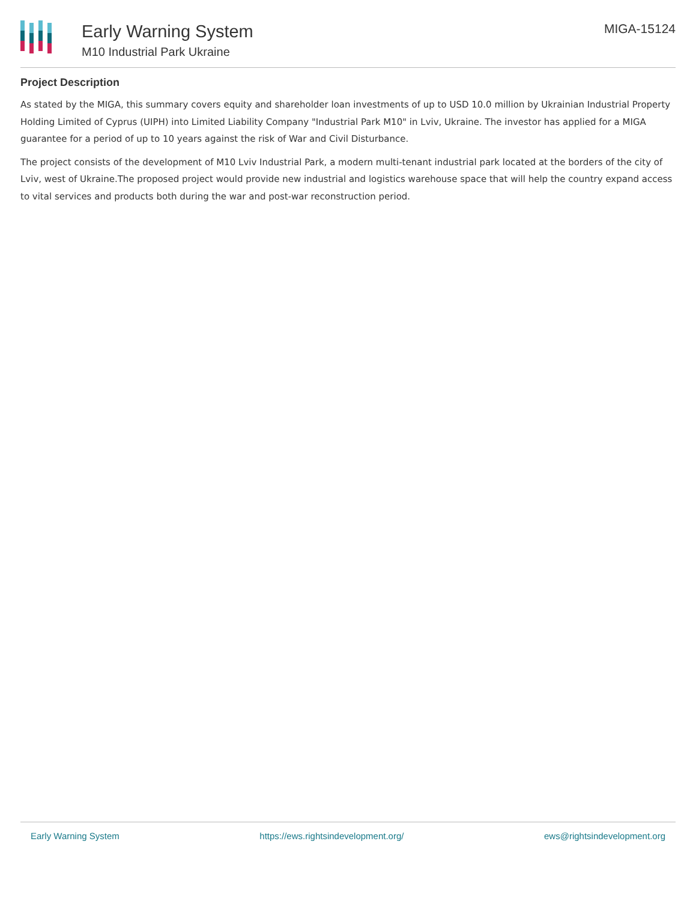Early Warning System
M10 Industrial Park Ukraine
MIGA-15124
Project Description
As stated by the MIGA, this summary covers equity and shareholder loan investments of up to USD 10.0 million by Ukrainian Industrial Property Holding Limited of Cyprus (UIPH) into Limited Liability Company "Industrial Park M10" in Lviv, Ukraine. The investor has applied for a MIGA guarantee for a period of up to 10 years against the risk of War and Civil Disturbance.
The project consists of the development of M10 Lviv Industrial Park, a modern multi-tenant industrial park located at the borders of the city of Lviv, west of Ukraine.The proposed project would provide new industrial and logistics warehouse space that will help the country expand access to vital services and products both during the war and post-war reconstruction period.
Early Warning System https://ews.rightsindevelopment.org/ ews@rightsindevelopment.org